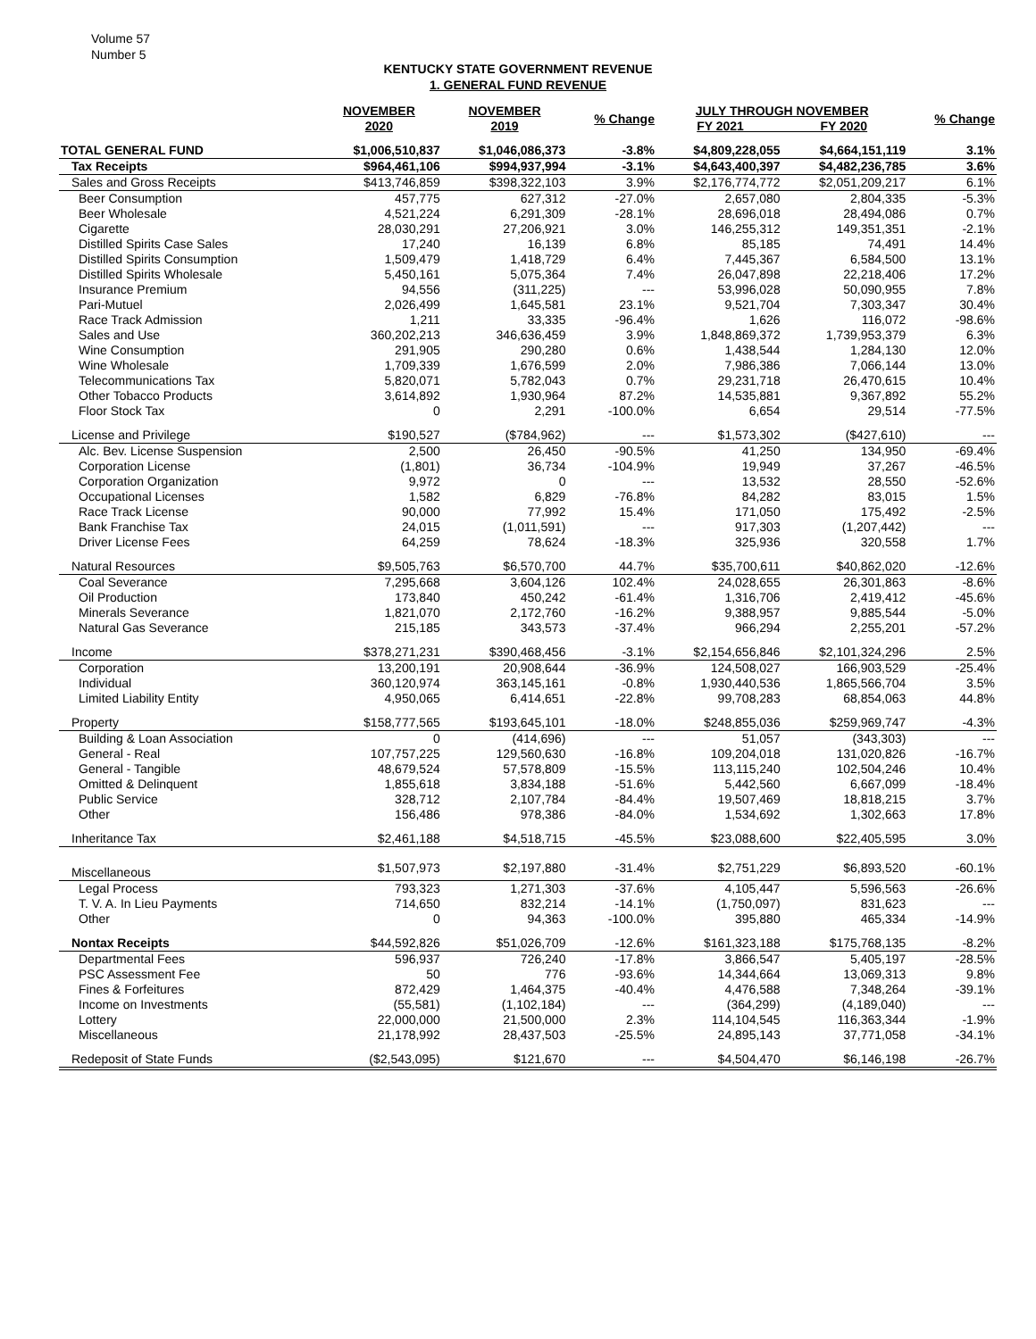Volume 57
Number 5
KENTUCKY STATE GOVERNMENT REVENUE
1. GENERAL FUND REVENUE
| | NOVEMBER 2020 | NOVEMBER 2019 | % Change | JULY THROUGH NOVEMBER FY 2021 FY 2020 | | % Change |
| --- | --- | --- | --- | --- | --- | --- |
| TOTAL GENERAL FUND | $1,006,510,837 | $1,046,086,373 | -3.8% | $4,809,228,055 | $4,664,151,119 | 3.1% |
| Tax Receipts | $964,461,106 | $994,937,994 | -3.1% | $4,643,400,397 | $4,482,236,785 | 3.6% |
| Sales and Gross Receipts | $413,746,859 | $398,322,103 | 3.9% | $2,176,774,772 | $2,051,209,217 | 6.1% |
| Beer Consumption | 457,775 | 627,312 | -27.0% | 2,657,080 | 2,804,335 | -5.3% |
| Beer Wholesale | 4,521,224 | 6,291,309 | -28.1% | 28,696,018 | 28,494,086 | 0.7% |
| Cigarette | 28,030,291 | 27,206,921 | 3.0% | 146,255,312 | 149,351,351 | -2.1% |
| Distilled Spirits Case Sales | 17,240 | 16,139 | 6.8% | 85,185 | 74,491 | 14.4% |
| Distilled Spirits Consumption | 1,509,479 | 1,418,729 | 6.4% | 7,445,367 | 6,584,500 | 13.1% |
| Distilled Spirits Wholesale | 5,450,161 | 5,075,364 | 7.4% | 26,047,898 | 22,218,406 | 17.2% |
| Insurance Premium | 94,556 | (311,225) | --- | 53,996,028 | 50,090,955 | 7.8% |
| Pari-Mutuel | 2,026,499 | 1,645,581 | 23.1% | 9,521,704 | 7,303,347 | 30.4% |
| Race Track Admission | 1,211 | 33,335 | -96.4% | 1,626 | 116,072 | -98.6% |
| Sales and Use | 360,202,213 | 346,636,459 | 3.9% | 1,848,869,372 | 1,739,953,379 | 6.3% |
| Wine Consumption | 291,905 | 290,280 | 0.6% | 1,438,544 | 1,284,130 | 12.0% |
| Wine Wholesale | 1,709,339 | 1,676,599 | 2.0% | 7,986,386 | 7,066,144 | 13.0% |
| Telecommunications Tax | 5,820,071 | 5,782,043 | 0.7% | 29,231,718 | 26,470,615 | 10.4% |
| Other Tobacco Products | 3,614,892 | 1,930,964 | 87.2% | 14,535,881 | 9,367,892 | 55.2% |
| Floor Stock Tax | 0 | 2,291 | -100.0% | 6,654 | 29,514 | -77.5% |
| License and Privilege | $190,527 | ($784,962) | --- | $1,573,302 | ($427,610) | --- |
| Alc. Bev. License Suspension | 2,500 | 26,450 | -90.5% | 41,250 | 134,950 | -69.4% |
| Corporation License | (1,801) | 36,734 | -104.9% | 19,949 | 37,267 | -46.5% |
| Corporation Organization | 9,972 | 0 | --- | 13,532 | 28,550 | -52.6% |
| Occupational Licenses | 1,582 | 6,829 | -76.8% | 84,282 | 83,015 | 1.5% |
| Race Track License | 90,000 | 77,992 | 15.4% | 171,050 | 175,492 | -2.5% |
| Bank Franchise Tax | 24,015 | (1,011,591) | --- | 917,303 | (1,207,442) | --- |
| Driver License Fees | 64,259 | 78,624 | -18.3% | 325,936 | 320,558 | 1.7% |
| Natural Resources | $9,505,763 | $6,570,700 | 44.7% | $35,700,611 | $40,862,020 | -12.6% |
| Coal Severance | 7,295,668 | 3,604,126 | 102.4% | 24,028,655 | 26,301,863 | -8.6% |
| Oil Production | 173,840 | 450,242 | -61.4% | 1,316,706 | 2,419,412 | -45.6% |
| Minerals Severance | 1,821,070 | 2,172,760 | -16.2% | 9,388,957 | 9,885,544 | -5.0% |
| Natural Gas Severance | 215,185 | 343,573 | -37.4% | 966,294 | 2,255,201 | -57.2% |
| Income | $378,271,231 | $390,468,456 | -3.1% | $2,154,656,846 | $2,101,324,296 | 2.5% |
| Corporation | 13,200,191 | 20,908,644 | -36.9% | 124,508,027 | 166,903,529 | -25.4% |
| Individual | 360,120,974 | 363,145,161 | -0.8% | 1,930,440,536 | 1,865,566,704 | 3.5% |
| Limited Liability Entity | 4,950,065 | 6,414,651 | -22.8% | 99,708,283 | 68,854,063 | 44.8% |
| Property | $158,777,565 | $193,645,101 | -18.0% | $248,855,036 | $259,969,747 | -4.3% |
| Building & Loan Association | 0 | (414,696) | --- | 51,057 | (343,303) | --- |
| General - Real | 107,757,225 | 129,560,630 | -16.8% | 109,204,018 | 131,020,826 | -16.7% |
| General - Tangible | 48,679,524 | 57,578,809 | -15.5% | 113,115,240 | 102,504,246 | 10.4% |
| Omitted & Delinquent | 1,855,618 | 3,834,188 | -51.6% | 5,442,560 | 6,667,099 | -18.4% |
| Public Service | 328,712 | 2,107,784 | -84.4% | 19,507,469 | 18,818,215 | 3.7% |
| Other | 156,486 | 978,386 | -84.0% | 1,534,692 | 1,302,663 | 17.8% |
| Inheritance Tax | $2,461,188 | $4,518,715 | -45.5% | $23,088,600 | $22,405,595 | 3.0% |
| Miscellaneous | $1,507,973 | $2,197,880 | -31.4% | $2,751,229 | $6,893,520 | -60.1% |
| Legal Process | 793,323 | 1,271,303 | -37.6% | 4,105,447 | 5,596,563 | -26.6% |
| T. V. A. In Lieu Payments | 714,650 | 832,214 | -14.1% | (1,750,097) | 831,623 | --- |
| Other | 0 | 94,363 | -100.0% | 395,880 | 465,334 | -14.9% |
| Nontax Receipts | $44,592,826 | $51,026,709 | -12.6% | $161,323,188 | $175,768,135 | -8.2% |
| Departmental Fees | 596,937 | 726,240 | -17.8% | 3,866,547 | 5,405,197 | -28.5% |
| PSC Assessment Fee | 50 | 776 | -93.6% | 14,344,664 | 13,069,313 | 9.8% |
| Fines & Forfeitures | 872,429 | 1,464,375 | -40.4% | 4,476,588 | 7,348,264 | -39.1% |
| Income on Investments | (55,581) | (1,102,184) | --- | (364,299) | (4,189,040) | --- |
| Lottery | 22,000,000 | 21,500,000 | 2.3% | 114,104,545 | 116,363,344 | -1.9% |
| Miscellaneous | 21,178,992 | 28,437,503 | -25.5% | 24,895,143 | 37,771,058 | -34.1% |
| Redeposit of State Funds | ($2,543,095) | $121,670 | --- | $4,504,470 | $6,146,198 | -26.7% |